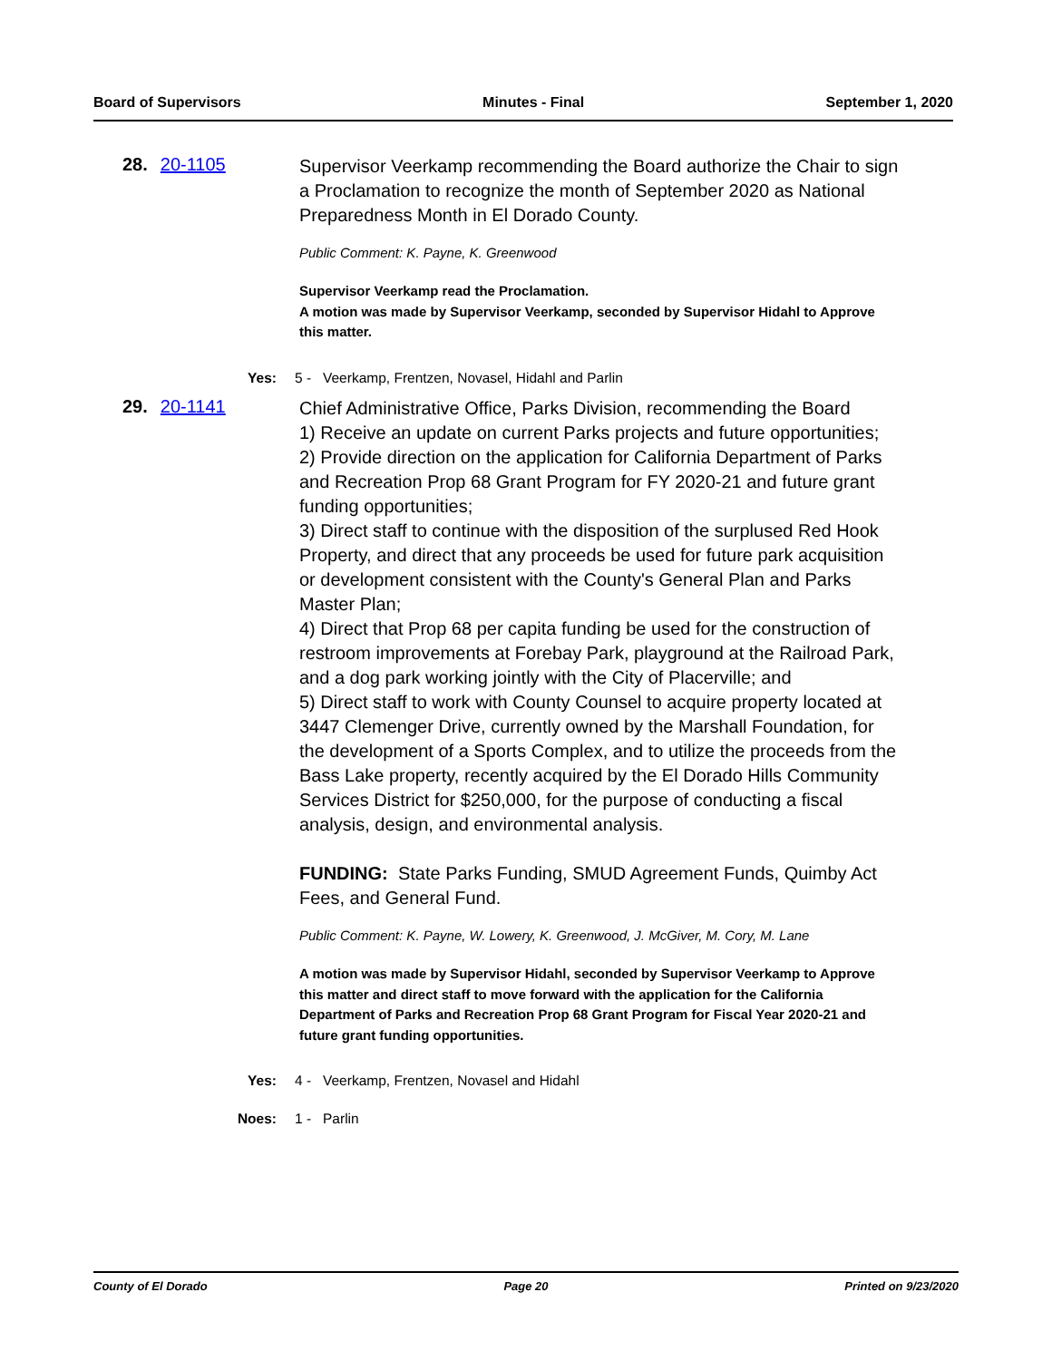Board of Supervisors Minutes - Final September 1, 2020
28. 20-1105
Supervisor Veerkamp recommending the Board authorize the Chair to sign a Proclamation to recognize the month of September 2020 as National Preparedness Month in El Dorado County.
Public Comment: K. Payne, K. Greenwood
Supervisor Veerkamp read the Proclamation.
A motion was made by Supervisor Veerkamp, seconded by Supervisor Hidahl to Approve this matter.
Yes: 5 - Veerkamp, Frentzen, Novasel, Hidahl and Parlin
29. 20-1141
Chief Administrative Office, Parks Division, recommending the Board
1) Receive an update on current Parks projects and future opportunities;
2) Provide direction on the application for California Department of Parks and Recreation Prop 68 Grant Program for FY 2020-21 and future grant funding opportunities;
3) Direct staff to continue with the disposition of the surplused Red Hook Property, and direct that any proceeds be used for future park acquisition or development consistent with the County's General Plan and Parks Master Plan;
4) Direct that Prop 68 per capita funding be used for the construction of restroom improvements at Forebay Park, playground at the Railroad Park, and a dog park working jointly with the City of Placerville; and
5) Direct staff to work with County Counsel to acquire property located at 3447 Clemenger Drive, currently owned by the Marshall Foundation, for the development of a Sports Complex, and to utilize the proceeds from the Bass Lake property, recently acquired by the El Dorado Hills Community Services District for $250,000, for the purpose of conducting a fiscal analysis, design, and environmental analysis.
FUNDING: State Parks Funding, SMUD Agreement Funds, Quimby Act Fees, and General Fund.
Public Comment: K. Payne, W. Lowery, K. Greenwood, J. McGiver, M. Cory, M. Lane
A motion was made by Supervisor Hidahl, seconded by Supervisor Veerkamp to Approve this matter and direct staff to move forward with the application for the California Department of Parks and Recreation Prop 68 Grant Program for Fiscal Year 2020-21 and future grant funding opportunities.
Yes: 4 - Veerkamp, Frentzen, Novasel and Hidahl
Noes: 1 - Parlin
County of El Dorado Page 20 Printed on 9/23/2020